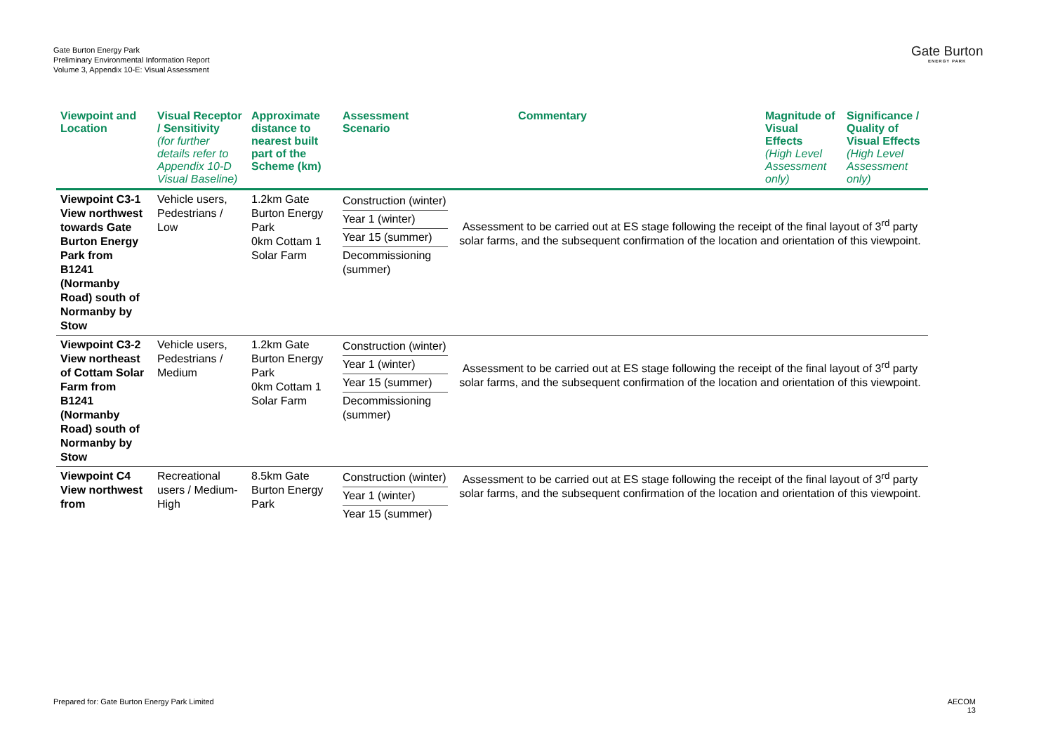Gate Burton Energy Park
Preliminary Environmental Information Report
Volume 3, Appendix 10-E: Visual Assessment
Gate Burton
ENERGY PARK
| Viewpoint and Location | Visual Receptor / Sensitivity (for further details refer to Appendix 10-D Visual Baseline) | Approximate distance to nearest built part of the Scheme (km) | Assessment Scenario | Commentary | Magnitude of Visual Effects (High Level Assessment only) | Significance / Quality of Visual Effects (High Level Assessment only) |
| --- | --- | --- | --- | --- | --- | --- |
| Viewpoint C3-1 View northwest towards Gate Burton Energy Park from B1241 (Normanby Road) south of Normanby by Stow | Vehicle users, Pedestrians / Low | 1.2km Gate Burton Energy Park 0km Cottam 1 Solar Farm | Construction (winter) Year 1 (winter) Year 15 (summer) Decommissioning (summer) | Assessment to be carried out at ES stage following the receipt of the final layout of 3<sup>rd</sup> party solar farms, and the subsequent confirmation of the location and orientation of this viewpoint. | | |
| Viewpoint C3-2 View northeast of Cottam Solar Farm from B1241 (Normanby Road) south of Normanby by Stow | Vehicle users, Pedestrians / Medium | 1.2km Gate Burton Energy Park 0km Cottam 1 Solar Farm | Construction (winter) Year 1 (winter) Year 15 (summer) Decommissioning (summer) | Assessment to be carried out at ES stage following the receipt of the final layout of 3<sup>rd</sup> party solar farms, and the subsequent confirmation of the location and orientation of this viewpoint. | | |
| Viewpoint C4 View northwest from | Recreational users / Medium-High | 8.5km Gate Burton Energy Park | Construction (winter) Year 1 (winter) Year 15 (summer) | Assessment to be carried out at ES stage following the receipt of the final layout of 3<sup>rd</sup> party solar farms, and the subsequent confirmation of the location and orientation of this viewpoint. | | |
Prepared for: Gate Burton Energy Park Limited
AECOM
13